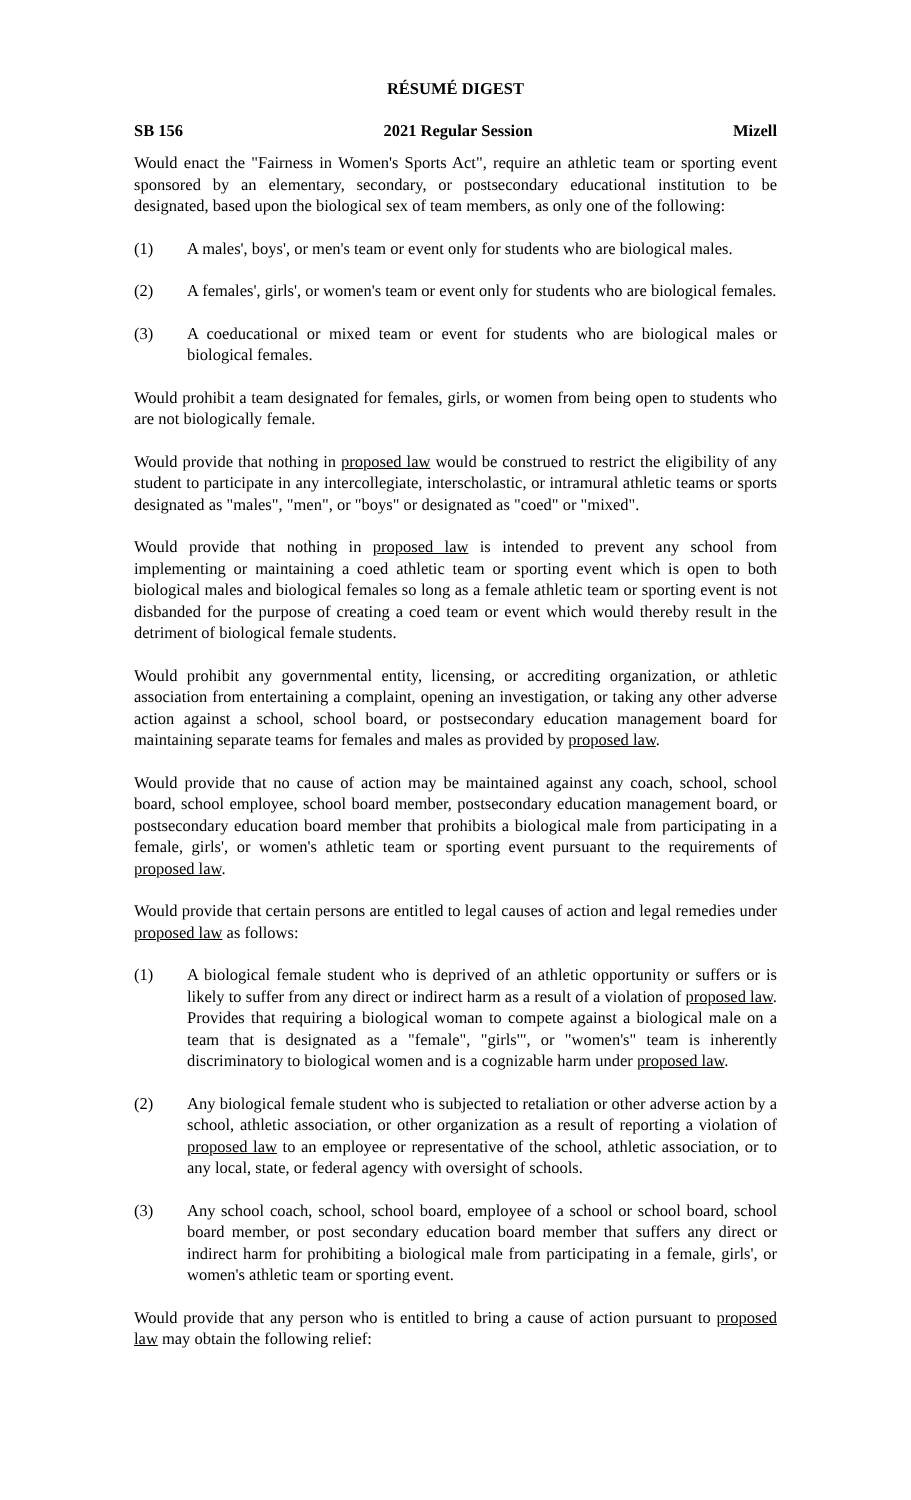RÉSUMÉ DIGEST
SB 156 2021 Regular Session Mizell
Would enact the "Fairness in Women's Sports Act", require an athletic team or sporting event sponsored by an elementary, secondary, or postsecondary educational institution to be designated, based upon the biological sex of team members, as only one of the following:
(1) A males', boys', or men's team or event only for students who are biological males.
(2) A females', girls', or women's team or event only for students who are biological females.
(3) A coeducational or mixed team or event for students who are biological males or biological females.
Would prohibit a team designated for females, girls, or women from being open to students who are not biologically female.
Would provide that nothing in proposed law would be construed to restrict the eligibility of any student to participate in any intercollegiate, interscholastic, or intramural athletic teams or sports designated as "males", "men", or "boys" or designated as "coed" or "mixed".
Would provide that nothing in proposed law is intended to prevent any school from implementing or maintaining a coed athletic team or sporting event which is open to both biological males and biological females so long as a female athletic team or sporting event is not disbanded for the purpose of creating a coed team or event which would thereby result in the detriment of biological female students.
Would prohibit any governmental entity, licensing, or accrediting organization, or athletic association from entertaining a complaint, opening an investigation, or taking any other adverse action against a school, school board, or postsecondary education management board for maintaining separate teams for females and males as provided by proposed law.
Would provide that no cause of action may be maintained against any coach, school, school board, school employee, school board member, postsecondary education management board, or postsecondary education board member that prohibits a biological male from participating in a female, girls', or women's athletic team or sporting event pursuant to the requirements of proposed law.
Would provide that certain persons are entitled to legal causes of action and legal remedies under proposed law as follows:
(1) A biological female student who is deprived of an athletic opportunity or suffers or is likely to suffer from any direct or indirect harm as a result of a violation of proposed law. Provides that requiring a biological woman to compete against a biological male on a team that is designated as a "female", "girls'", or "women's" team is inherently discriminatory to biological women and is a cognizable harm under proposed law.
(2) Any biological female student who is subjected to retaliation or other adverse action by a school, athletic association, or other organization as a result of reporting a violation of proposed law to an employee or representative of the school, athletic association, or to any local, state, or federal agency with oversight of schools.
(3) Any school coach, school, school board, employee of a school or school board, school board member, or post secondary education board member that suffers any direct or indirect harm for prohibiting a biological male from participating in a female, girls', or women's athletic team or sporting event.
Would provide that any person who is entitled to bring a cause of action pursuant to proposed law may obtain the following relief: